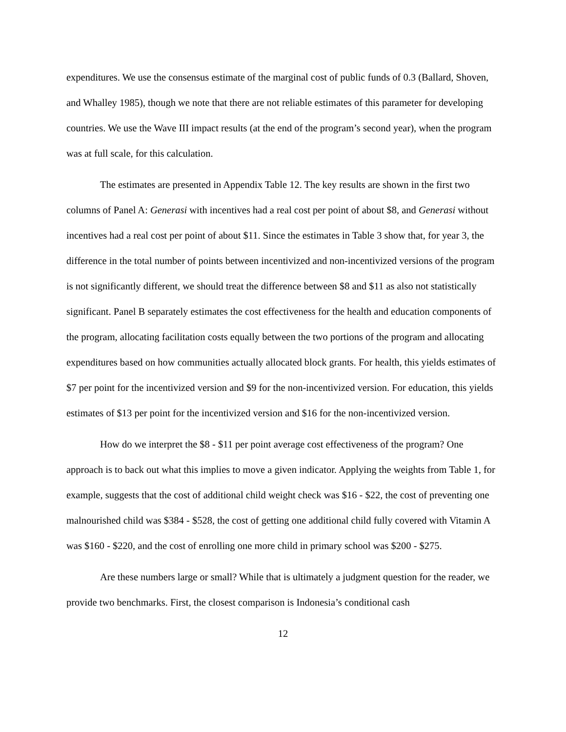expenditures. We use the consensus estimate of the marginal cost of public funds of 0.3 (Ballard, Shoven, and Whalley 1985), though we note that there are not reliable estimates of this parameter for developing countries. We use the Wave III impact results (at the end of the program’s second year), when the program was at full scale, for this calculation.
The estimates are presented in Appendix Table 12. The key results are shown in the first two columns of Panel A: Generasi with incentives had a real cost per point of about $8, and Generasi without incentives had a real cost per point of about $11. Since the estimates in Table 3 show that, for year 3, the difference in the total number of points between incentivized and non-incentivized versions of the program is not significantly different, we should treat the difference between $8 and $11 as also not statistically significant. Panel B separately estimates the cost effectiveness for the health and education components of the program, allocating facilitation costs equally between the two portions of the program and allocating expenditures based on how communities actually allocated block grants. For health, this yields estimates of $7 per point for the incentivized version and $9 for the non-incentivized version. For education, this yields estimates of $13 per point for the incentivized version and $16 for the non-incentivized version.
How do we interpret the $8 - $11 per point average cost effectiveness of the program? One approach is to back out what this implies to move a given indicator. Applying the weights from Table 1, for example, suggests that the cost of additional child weight check was $16 - $22, the cost of preventing one malnourished child was $384 - $528, the cost of getting one additional child fully covered with Vitamin A was $160 - $220, and the cost of enrolling one more child in primary school was $200 - $275.
Are these numbers large or small? While that is ultimately a judgment question for the reader, we provide two benchmarks. First, the closest comparison is Indonesia’s conditional cash
12